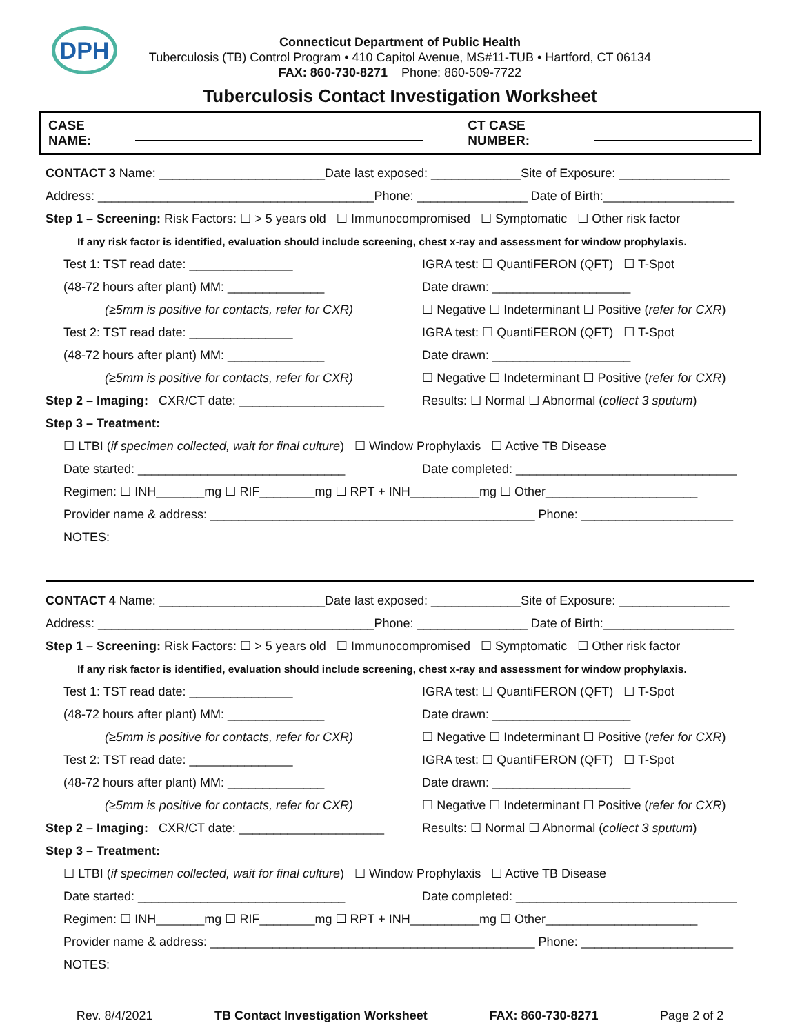DPH
Connecticut Department of Public Health
Tuberculosis (TB) Control Program • 410 Capitol Avenue, MS#11-TUB • Hartford, CT 06134
FAX: 860-730-8271 Phone: 860-509-7722
Tuberculosis Contact Investigation Worksheet
CASE NAME: CT CASE NUMBER:
CONTACT 3 Name: ________________________Date last exposed: _____________Site of Exposure: ________________
Address: ________________________________________Phone: ________________ Date of Birth:___________________
Step 1 – Screening: Risk Factors: ☐ > 5 years old ☐ Immunocompromised ☐ Symptomatic ☐ Other risk factor
If any risk factor is identified, evaluation should include screening, chest x-ray and assessment for window prophylaxis.
Test 1: TST read date: _______________ IGRA test: ☐ QuantiFERON (QFT) ☐ T-Spot
(48-72 hours after plant) MM: ______________ Date drawn: ____________________
(≥5mm is positive for contacts, refer for CXR)
☐ Negative ☐ Indeterminant ☐ Positive (refer for CXR)
Test 2: TST read date: _______________ IGRA test: ☐ QuantiFERON (QFT) ☐ T-Spot
(48-72 hours after plant) MM: ______________ Date drawn: ____________________
(≥5mm is positive for contacts, refer for CXR)
☐ Negative ☐ Indeterminant ☐ Positive (refer for CXR)
Step 2 – Imaging: CXR/CT date: _____________________
Results: ☐ Normal ☐ Abnormal (collect 3 sputum)
Step 3 – Treatment:
☐ LTBI (if specimen collected, wait for final culture) ☐ Window Prophylaxis ☐ Active TB Disease
Date started: ______________________________ Date completed: ________________________________
Regimen: ☐ INH_______mg ☐ RIF________mg ☐ RPT + INH__________mg ☐ Other______________________
Provider name & address: _______________________________________________ Phone: ______________________
NOTES:
CONTACT 4 Name: ________________________Date last exposed: _____________Site of Exposure: ________________
Address: ________________________________________Phone: ________________ Date of Birth:___________________
Step 1 – Screening: Risk Factors: ☐ > 5 years old ☐ Immunocompromised ☐ Symptomatic ☐ Other risk factor
If any risk factor is identified, evaluation should include screening, chest x-ray and assessment for window prophylaxis.
Test 1: TST read date: _______________ IGRA test: ☐ QuantiFERON (QFT) ☐ T-Spot
(48-72 hours after plant) MM: ______________ Date drawn: ____________________
(≥5mm is positive for contacts, refer for CXR)
☐ Negative ☐ Indeterminant ☐ Positive (refer for CXR)
Test 2: TST read date: _______________ IGRA test: ☐ QuantiFERON (QFT) ☐ T-Spot
(48-72 hours after plant) MM: ______________ Date drawn: ____________________
(≥5mm is positive for contacts, refer for CXR)
☐ Negative ☐ Indeterminant ☐ Positive (refer for CXR)
Step 2 – Imaging: CXR/CT date: _____________________
Results: ☐ Normal ☐ Abnormal (collect 3 sputum)
Step 3 – Treatment:
☐ LTBI (if specimen collected, wait for final culture) ☐ Window Prophylaxis ☐ Active TB Disease
Date started: ______________________________ Date completed: ________________________________
Regimen: ☐ INH_______mg ☐ RIF________mg ☐ RPT + INH__________mg ☐ Other______________________
Provider name & address: _______________________________________________ Phone: ______________________
NOTES:
Rev. 8/4/2021 TB Contact Investigation Worksheet FAX: 860-730-8271 Page 2 of 2